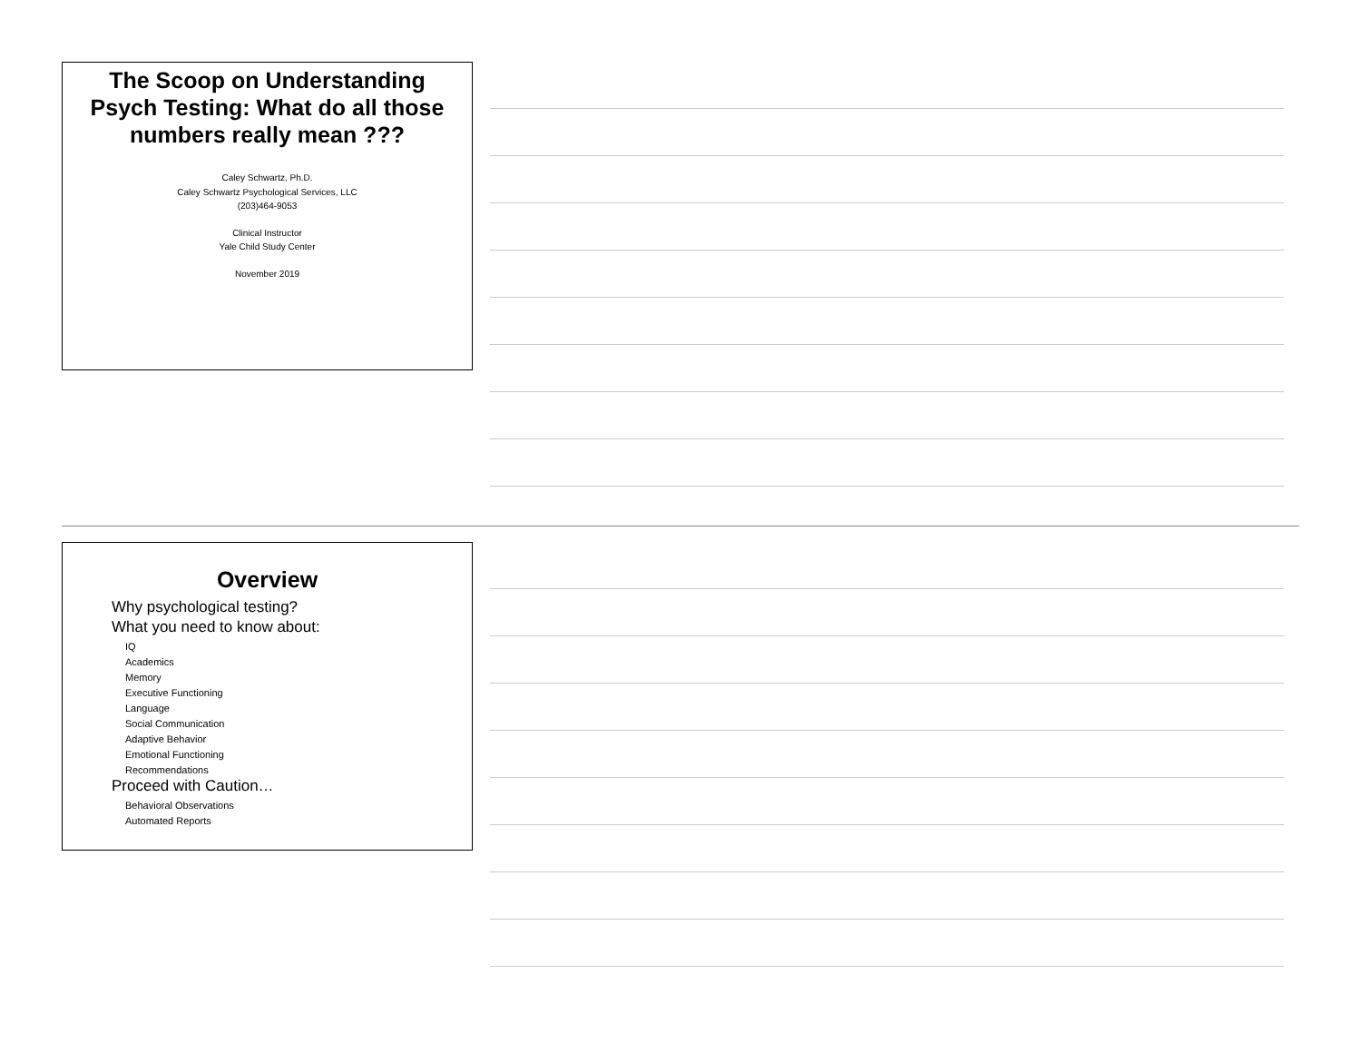The Scoop on Understanding Psych Testing: What do all those numbers really mean ???
Caley Schwartz, Ph.D.
Caley Schwartz Psychological Services, LLC
(203)464-9053
Clinical Instructor
Yale Child Study Center
November 2019
Overview
Why psychological testing?
What you need to know about:
IQ
Academics
Memory
Executive Functioning
Language
Social Communication
Adaptive Behavior
Emotional Functioning
Recommendations
Proceed with Caution…
Behavioral Observations
Automated Reports